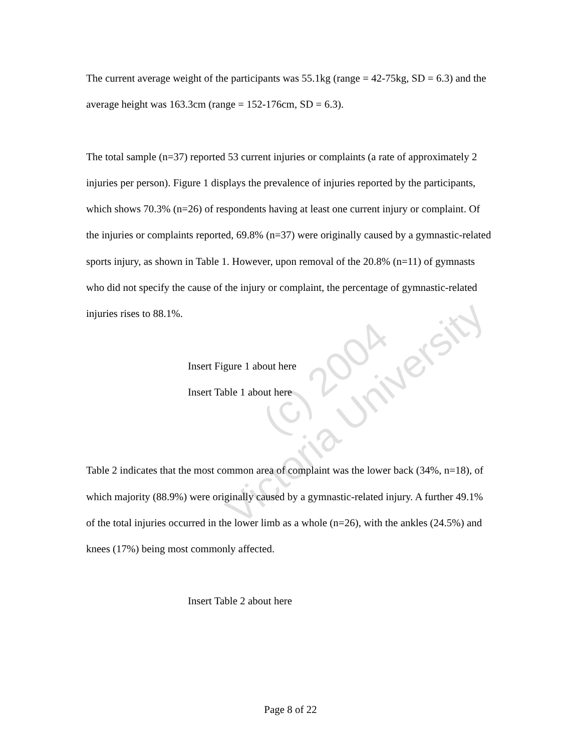The current average weight of the participants was 55.1kg (range = 42-75kg, SD = 6.3) and the average height was 163.3cm (range = 152-176cm, SD = 6.3).
The total sample (n=37) reported 53 current injuries or complaints (a rate of approximately 2 injuries per person). Figure 1 displays the prevalence of injuries reported by the participants, which shows 70.3% (n=26) of respondents having at least one current injury or complaint. Of the injuries or complaints reported, 69.8% (n=37) were originally caused by a gymnastic-related sports injury, as shown in Table 1. However, upon removal of the 20.8% (n=11) of gymnasts who did not specify the cause of the injury or complaint, the percentage of gymnastic-related injuries rises to 88.1%.
Insert Figure 1 about here
Insert Table 1 about here
Table 2 indicates that the most common area of complaint was the lower back (34%, n=18), of which majority (88.9%) were originally caused by a gymnastic-related injury. A further 49.1% of the total injuries occurred in the lower limb as a whole (n=26), with the ankles (24.5%) and knees (17%) being most commonly affected.
Insert Table 2 about here
(c) 2004
Victoria University
Page 8 of 22